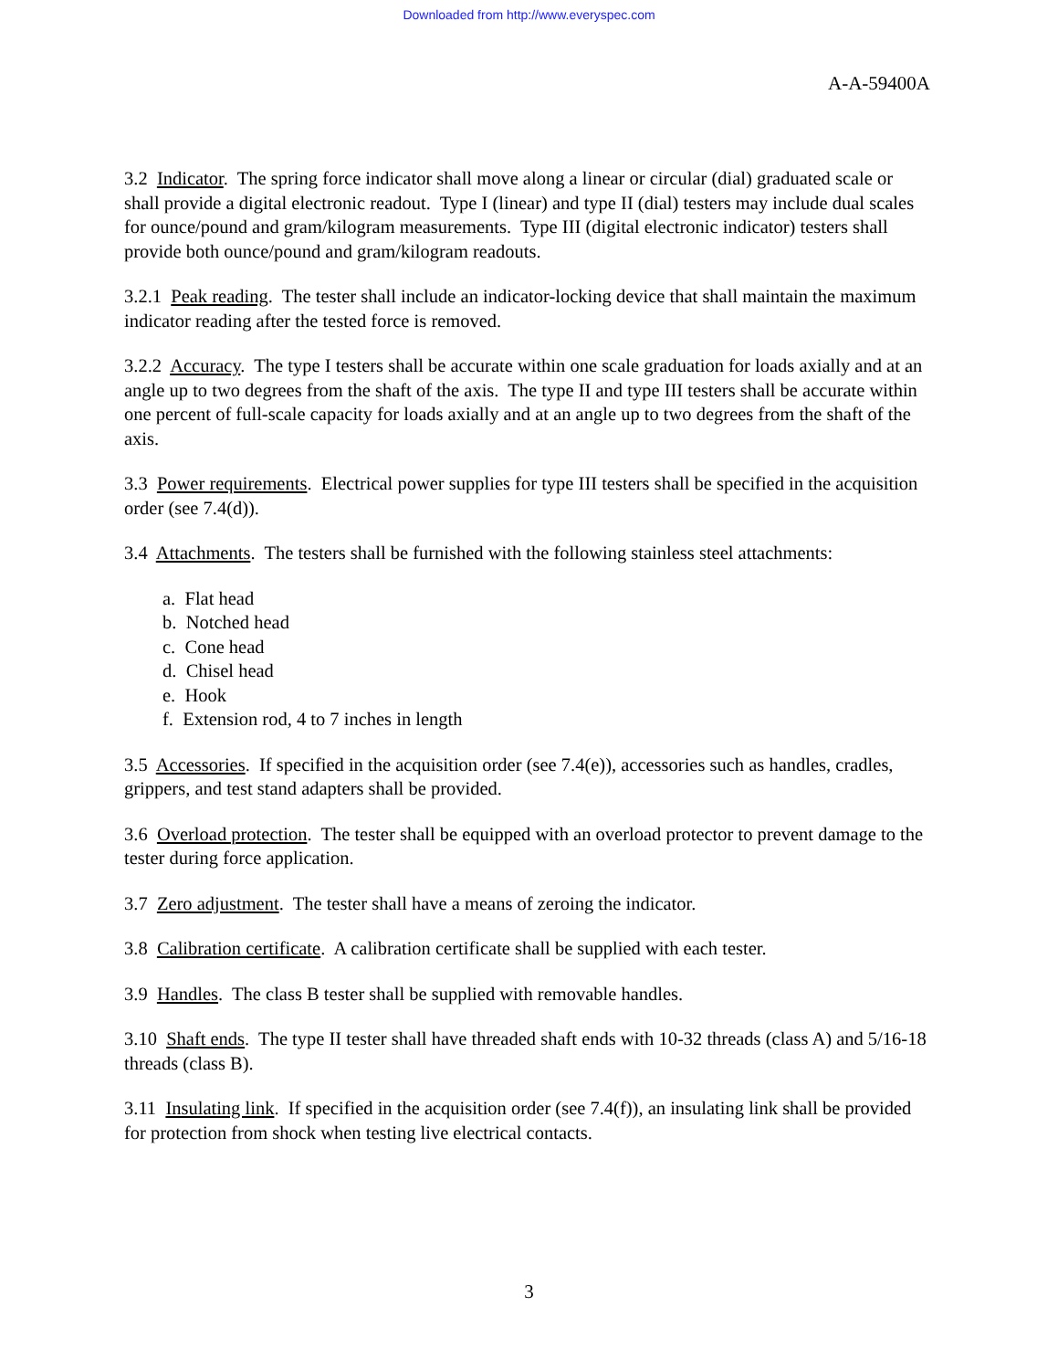Downloaded from http://www.everyspec.com
A-A-59400A
3.2 Indicator. The spring force indicator shall move along a linear or circular (dial) graduated scale or shall provide a digital electronic readout. Type I (linear) and type II (dial) testers may include dual scales for ounce/pound and gram/kilogram measurements. Type III (digital electronic indicator) testers shall provide both ounce/pound and gram/kilogram readouts.
3.2.1 Peak reading. The tester shall include an indicator-locking device that shall maintain the maximum indicator reading after the tested force is removed.
3.2.2 Accuracy. The type I testers shall be accurate within one scale graduation for loads axially and at an angle up to two degrees from the shaft of the axis. The type II and type III testers shall be accurate within one percent of full-scale capacity for loads axially and at an angle up to two degrees from the shaft of the axis.
3.3 Power requirements. Electrical power supplies for type III testers shall be specified in the acquisition order (see 7.4(d)).
3.4 Attachments. The testers shall be furnished with the following stainless steel attachments:
a. Flat head
b. Notched head
c. Cone head
d. Chisel head
e. Hook
f. Extension rod, 4 to 7 inches in length
3.5 Accessories. If specified in the acquisition order (see 7.4(e)), accessories such as handles, cradles, grippers, and test stand adapters shall be provided.
3.6 Overload protection. The tester shall be equipped with an overload protector to prevent damage to the tester during force application.
3.7 Zero adjustment. The tester shall have a means of zeroing the indicator.
3.8 Calibration certificate. A calibration certificate shall be supplied with each tester.
3.9 Handles. The class B tester shall be supplied with removable handles.
3.10 Shaft ends. The type II tester shall have threaded shaft ends with 10-32 threads (class A) and 5/16-18 threads (class B).
3.11 Insulating link. If specified in the acquisition order (see 7.4(f)), an insulating link shall be provided for protection from shock when testing live electrical contacts.
3